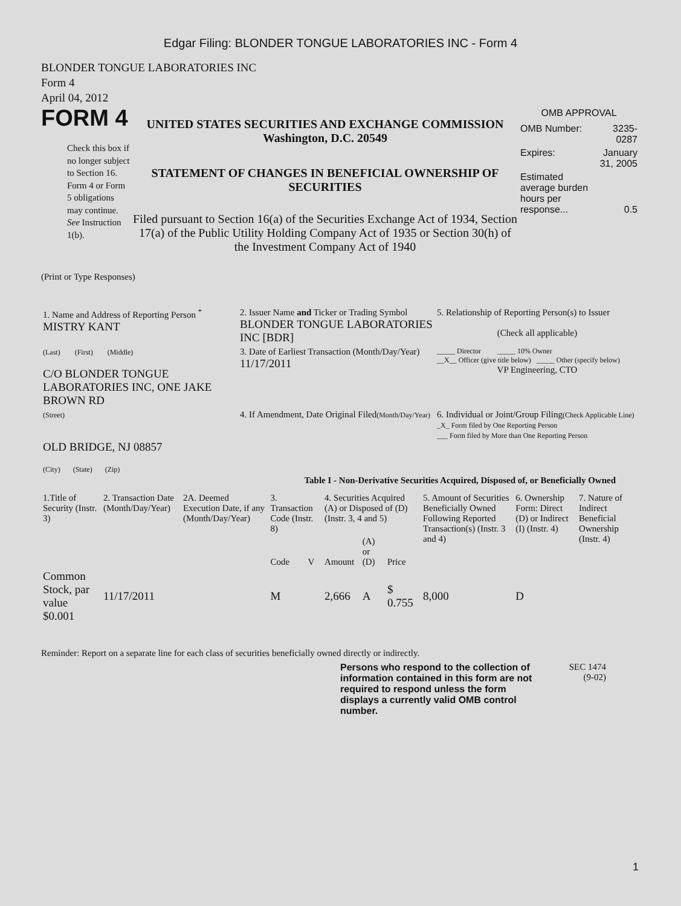Edgar Filing: BLONDER TONGUE LABORATORIES INC - Form 4
BLONDER TONGUE LABORATORIES INC
Form 4
April 04, 2012
FORM 4
Check this box if no longer subject to Section 16. Form 4 or Form 5 obligations may continue. See Instruction 1(b).
UNITED STATES SECURITIES AND EXCHANGE COMMISSION
Washington, D.C. 20549
STATEMENT OF CHANGES IN BENEFICIAL OWNERSHIP OF SECURITIES
Filed pursuant to Section 16(a) of the Securities Exchange Act of 1934, Section 17(a) of the Public Utility Holding Company Act of 1935 or Section 30(h) of the Investment Company Act of 1940
OMB APPROVAL
| OMB Number: | 3235-0287 |
| Expires: | January 31, 2005 |
| Estimated average burden hours per response... | 0.5 |
(Print or Type Responses)
| 1. Name and Address of Reporting Person <sup>*</sup> MISTRY KANT | 2. Issuer Name and Ticker or Trading Symbol BLONDER TONGUE LABORATORIES INC [BDR] | 5. Relationship of Reporting Person(s) to Issuer (Check all applicable) |
| (Last) (First) (Middle) C/O BLONDER TONGUE LABORATORIES INC, ONE JAKE BROWN RD | 3. Date of Earliest Transaction (Month/Day/Year) 11/17/2011 | _____ Director _____ 10% Owner __X__ Officer (give title below) _____ Other (specify below) VP Engineering, CTO |
| (Street) OLD BRIDGE, NJ 08857 (City) (State) (Zip) | 4. If Amendment, Date Original Filed (Month/Day/Year) | 6. Individual or Joint/Group Filing (Check Applicable Line) _X_ Form filed by One Reporting Person ___ Form filed by More than One Reporting Person |
Table I - Non-Derivative Securities Acquired, Disposed of, or Beneficially Owned
| 1.Title of Security (Instr. 3) | 2. Transaction Date (Month/Day/Year) | 2A. Deemed Execution Date, if any (Month/Day/Year) | 3. Transaction Code (Instr. 8) | | 4. Securities Acquired (A) or Disposed of (D) (Instr. 3, 4 and 5) | | | 5. Amount of Securities Beneficially Owned Following Reported Transaction(s) (Instr. 3 and 4) | 6. Ownership Form: Direct (D) or Indirect (I) (Instr. 4) | 7. Nature of Indirect Beneficial Ownership (Instr. 4) |
| --- | --- | --- | --- | --- | --- | --- | --- | --- | --- | --- |
| | | | Code | V | Amount | (A) or (D) | Price | | | |
| Common Stock, par value $0.001 | 11/17/2011 | | M | | 2,666 | A | $ 0.755 | 8,000 | D | |
Reminder: Report on a separate line for each class of securities beneficially owned directly or indirectly.
Persons who respond to the collection of information contained in this form are not required to respond unless the form displays a currently valid OMB control number.
SEC 1474
(9-02)
1